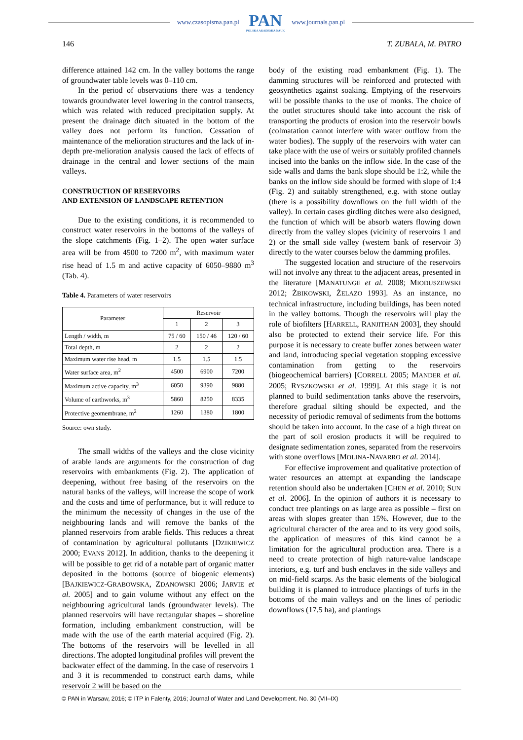www.czasopisma.pan.pl
PAN
POLSKA AKADEMIA NAUK
www.journals.pan.pl
146 T. ZUBALA, M. PATRO
difference attained 142 cm. In the valley bottoms the range of groundwater table levels was 0–110 cm.
In the period of observations there was a tendency towards groundwater level lowering in the control transects, which was related with reduced precipitation supply. At present the drainage ditch situated in the bottom of the valley does not perform its function. Cessation of maintenance of the melioration structures and the lack of in-depth pre-melioration analysis caused the lack of effects of drainage in the central and lower sections of the main valleys.
CONSTRUCTION OF RESERVOIRS
AND EXTENSION OF LANDSCAPE RETENTION
Due to the existing conditions, it is recommended to construct water reservoirs in the bottoms of the valleys of the slope catchments (Fig. 1–2). The open water surface area will be from 4500 to 7200 m<sup>2</sup>, with maximum water rise head of 1.5 m and active capacity of 6050–9880 m<sup>3</sup> (Tab. 4).
Table 4. Parameters of water reservoirs
| Parameter | Reservoir | | |
| --- | --- | --- | --- |
| | 1 | 2 | 3 |
| Length / width, m | 75 / 60 | 150 / 46 | 120 / 60 |
| Total depth, m | 2 | 2 | 2 |
| Maximum water rise head, m | 1.5 | 1.5 | 1.5 |
| Water surface area, m<sup>2</sup> | 4500 | 6900 | 7200 |
| Maximum active capacity, m<sup>3</sup> | 6050 | 9390 | 9880 |
| Volume of earthworks, m<sup>3</sup> | 5860 | 8250 | 8335 |
| Protective geomembrane, m<sup>2</sup> | 1260 | 1380 | 1800 |
Source: own study.
The small widths of the valleys and the close vicinity of arable lands are arguments for the construction of dug reservoirs with embankments (Fig. 2). The application of deepening, without free basing of the reservoirs on the natural banks of the valleys, will increase the scope of work and the costs and time of performance, but it will reduce to the minimum the necessity of changes in the use of the neighbouring lands and will remove the banks of the planned reservoirs from arable fields. This reduces a threat of contamination by agricultural pollutants [DZIKIEWICZ 2000; EVANS 2012]. In addition, thanks to the deepening it will be possible to get rid of a notable part of organic matter deposited in the bottoms (source of biogenic elements) [BAJKIEWICZ-GRABOWSKA, ZDANOWSKI 2006; JARVIE et al. 2005] and to gain volume without any effect on the neighbouring agricultural lands (groundwater levels). The planned reservoirs will have rectangular shapes – shoreline formation, including embankment construction, will be made with the use of the earth material acquired (Fig. 2). The bottoms of the reservoirs will be levelled in all directions. The adopted longitudinal profiles will prevent the backwater effect of the damming. In the case of reservoirs 1 and 3 it is recommended to construct earth dams, while reservoir 2 will be based on the
body of the existing road embankment (Fig. 1). The damming structures will be reinforced and protected with geosynthetics against soaking. Emptying of the reservoirs will be possible thanks to the use of monks. The choice of the outlet structures should take into account the risk of transporting the products of erosion into the reservoir bowls (colmatation cannot interfere with water outflow from the water bodies). The supply of the reservoirs with water can take place with the use of weirs or suitably profiled channels incised into the banks on the inflow side. In the case of the side walls and dams the bank slope should be 1:2, while the banks on the inflow side should be formed with slope of 1:4 (Fig. 2) and suitably strengthened, e.g. with stone outlay (there is a possibility downflows on the full width of the valley). In certain cases girdling ditches were also designed, the function of which will be absorb waters flowing down directly from the valley slopes (vicinity of reservoirs 1 and 2) or the small side valley (western bank of reservoir 3) directly to the water courses below the damming profiles.
The suggested location and structure of the reservoirs will not involve any threat to the adjacent areas, presented in the literature [MANATUNGE et al. 2008; MIODUSZEWSKI 2012; ŻBIKOWSKI, ŻELAZO 1993]. As an instance, no technical infrastructure, including buildings, has been noted in the valley bottoms. Though the reservoirs will play the role of biofilters [HARRELL, RANJITHAN 2003], they should also be protected to extend their service life. For this purpose it is necessary to create buffer zones between water and land, introducing special vegetation stopping excessive contamination from getting to the reservoirs (biogeochemical barriers) [CORRELL 2005; MANDER et al. 2005; RYSZKOWSKI et al. 1999]. At this stage it is not planned to build sedimentation tanks above the reservoirs, therefore gradual silting should be expected, and the necessity of periodic removal of sediments from the bottoms should be taken into account. In the case of a high threat on the part of soil erosion products it will be required to designate sedimentation zones, separated from the reservoirs with stone overflows [MOLINA-NAVARRO et al. 2014].
For effective improvement and qualitative protection of water resources an attempt at expanding the landscape retention should also be undertaken [CHEN et al. 2010; SUN et al. 2006]. In the opinion of authors it is necessary to conduct tree plantings on as large area as possible – first on areas with slopes greater than 15%. However, due to the agricultural character of the area and to its very good soils, the application of measures of this kind cannot be a limitation for the agricultural production area. There is a need to create protection of high nature-value landscape interiors, e.g. turf and bush enclaves in the side valleys and on mid-field scarps. As the basic elements of the biological building it is planned to introduce plantings of turfs in the bottoms of the main valleys and on the lines of periodic downflows (17.5 ha), and plantings
© PAN in Warsaw, 2016; © ITP in Falenty, 2016; Journal of Water and Land Development. No. 30 (VII–IX)